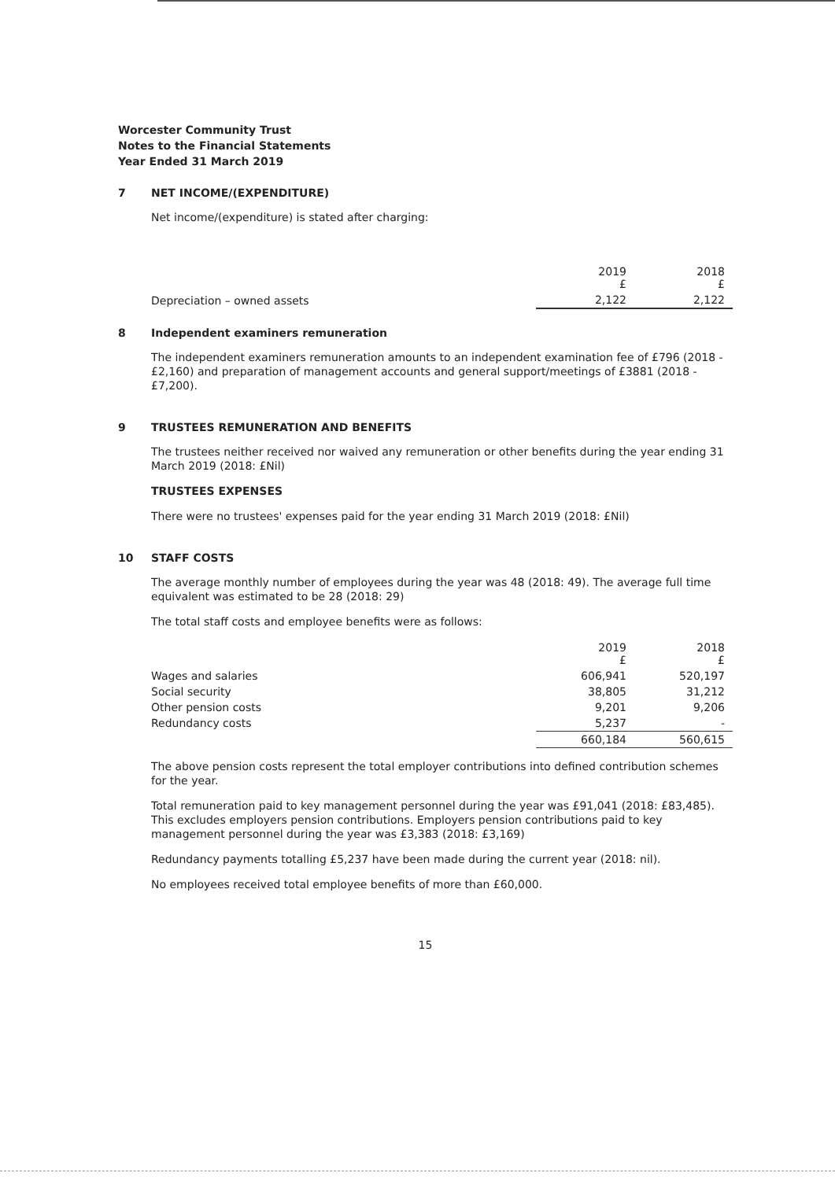Worcester Community Trust
Notes to the Financial Statements
Year Ended 31 March 2019
7 NET INCOME/(EXPENDITURE)
Net income/(expenditure) is stated after charging:
| | 2019 £ | 2018 £ |
| --- | --- | --- |
| Depreciation – owned assets | 2,122 | 2,122 |
8 Independent examiners remuneration
The independent examiners remuneration amounts to an independent examination fee of £796 (2018 - £2,160) and preparation of management accounts and general support/meetings of £3881 (2018 - £7,200).
9 TRUSTEES REMUNERATION AND BENEFITS
The trustees neither received nor waived any remuneration or other benefits during the year ending 31 March 2019 (2018: £Nil)
TRUSTEES EXPENSES
There were no trustees' expenses paid for the year ending 31 March 2019 (2018: £Nil)
10 STAFF COSTS
The average monthly number of employees during the year was 48 (2018: 49). The average full time equivalent was estimated to be 28 (2018: 29)
The total staff costs and employee benefits were as follows:
| | 2019 £ | 2018 £ |
| --- | --- | --- |
| Wages and salaries | 606,941 | 520,197 |
| Social security | 38,805 | 31,212 |
| Other pension costs | 9,201 | 9,206 |
| Redundancy costs | 5,237 | - |
| | 660,184 | 560,615 |
The above pension costs represent the total employer contributions into defined contribution schemes for the year.
Total remuneration paid to key management personnel during the year was £91,041 (2018: £83,485). This excludes employers pension contributions. Employers pension contributions paid to key management personnel during the year was £3,383 (2018: £3,169)
Redundancy payments totalling £5,237 have been made during the current year (2018: nil).
No employees received total employee benefits of more than £60,000.
15